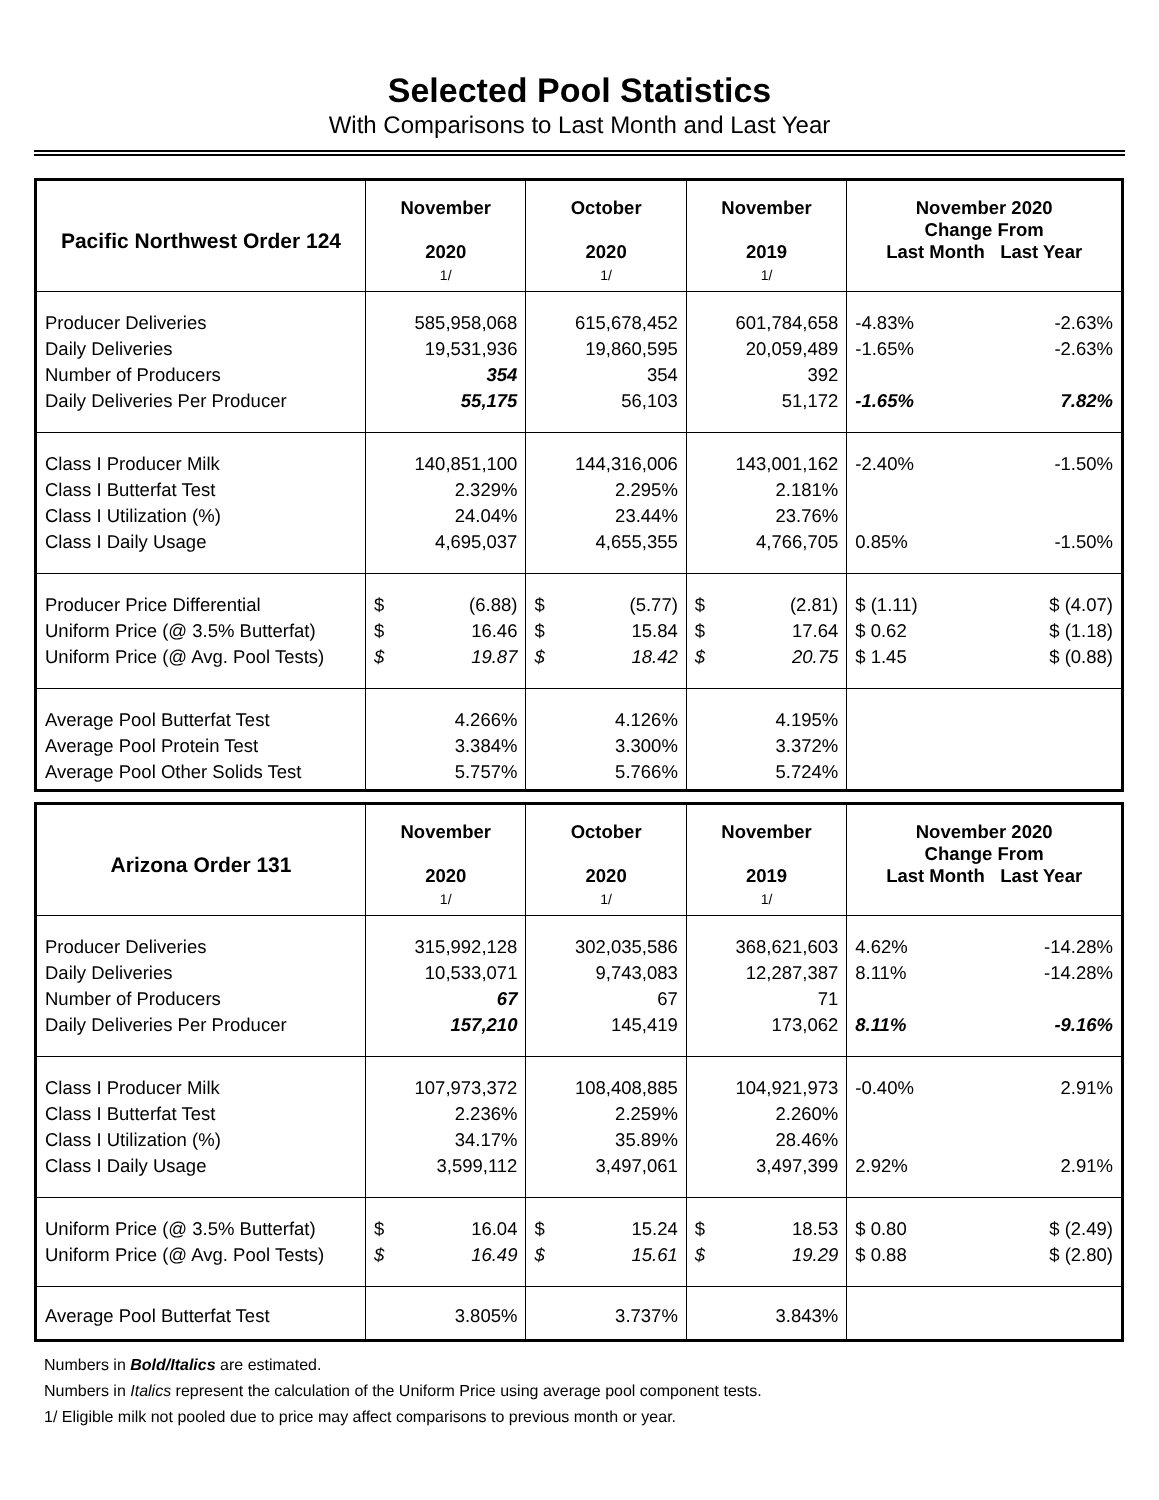Selected Pool Statistics
With Comparisons to Last Month and Last Year
| Pacific Northwest Order 124 | November 2020 1/ | October 2020 1/ | November 2019 1/ | November 2020 Change From Last Month Last Year |
| --- | --- | --- | --- | --- |
| Producer Deliveries Daily Deliveries Number of Producers Daily Deliveries Per Producer | 585,958,068 19,531,936 354 55,175 | 615,678,452 19,860,595 354 56,103 | 601,784,658 20,059,489 392 51,172 | -4.83% -2.63% -1.65% -2.63% -1.65% 7.82% |
| Class I Producer Milk Class I Butterfat Test Class I Utilization (%) Class I Daily Usage | 140,851,100 2.329% 24.04% 4,695,037 | 144,316,006 2.295% 23.44% 4,655,355 | 143,001,162 2.181% 23.76% 4,766,705 | -2.40% -1.50% 0.85% -1.50% |
| Producer Price Differential Uniform Price (@ 3.5% Butterfat) Uniform Price (@ Avg. Pool Tests) | $ (6.88) $ 16.46 $ 19.87 | $ (5.77) $ 15.84 $ 18.42 | $ (2.81) $ 17.64 $ 20.75 | $ (1.11) $ (4.07) $ 0.62 $ (1.18) $ 1.45 $ (0.88) |
| Average Pool Butterfat Test Average Pool Protein Test Average Pool Other Solids Test | 4.266% 3.384% 5.757% | 4.126% 3.300% 5.766% | 4.195% 3.372% 5.724% | |
| Arizona Order 131 | November 2020 1/ | October 2020 1/ | November 2019 1/ | November 2020 Change From Last Month Last Year |
| --- | --- | --- | --- | --- |
| Producer Deliveries Daily Deliveries Number of Producers Daily Deliveries Per Producer | 315,992,128 10,533,071 67 157,210 | 302,035,586 9,743,083 67 145,419 | 368,621,603 12,287,387 71 173,062 | 4.62% -14.28% 8.11% -14.28% 8.11% -9.16% |
| Class I Producer Milk Class I Butterfat Test Class I Utilization (%) Class I Daily Usage | 107,973,372 2.236% 34.17% 3,599,112 | 108,408,885 2.259% 35.89% 3,497,061 | 104,921,973 2.260% 28.46% 3,497,399 | -0.40% 2.91% 2.92% 2.91% |
| Uniform Price (@ 3.5% Butterfat) Uniform Price (@ Avg. Pool Tests) | $ 16.04 $ 16.49 | $ 15.24 $ 15.61 | $ 18.53 $ 19.29 | $ 0.80 $ (2.49) $ 0.88 $ (2.80) |
| Average Pool Butterfat Test | 3.805% | 3.737% | 3.843% | |
Numbers in Bold/Italics are estimated.
Numbers in Italics represent the calculation of the Uniform Price using average pool component tests.
1/ Eligible milk not pooled due to price may affect comparisons to previous month or year.